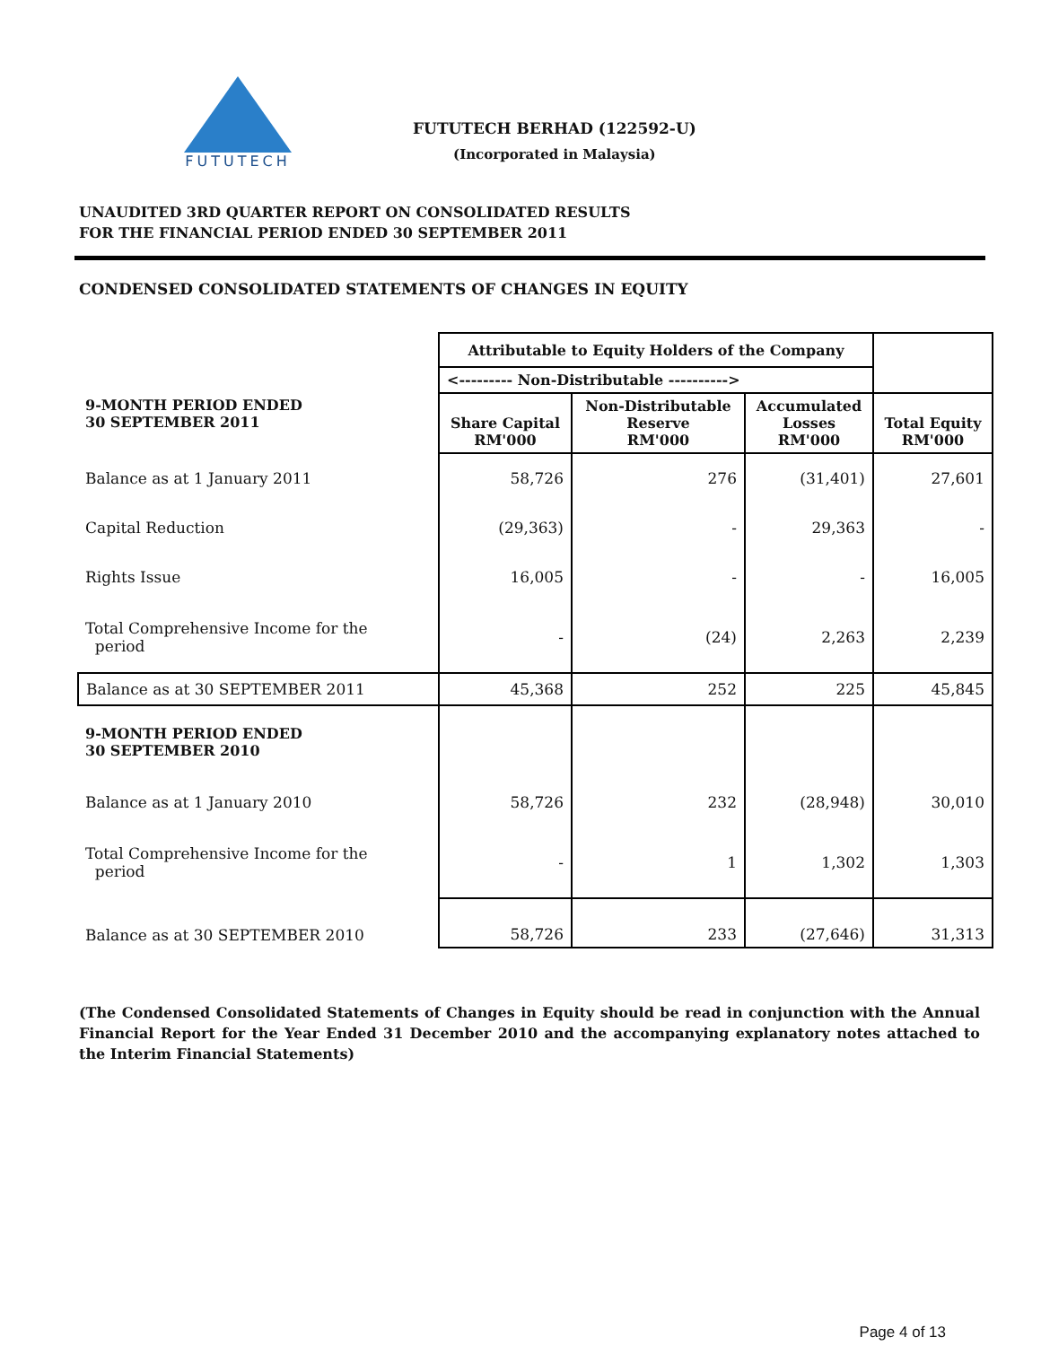FUTUTECH
FUTUTECH BERHAD (122592-U)
(Incorporated in Malaysia)
UNAUDITED 3RD QUARTER REPORT ON CONSOLIDATED RESULTS
FOR THE FINANCIAL PERIOD ENDED 30 SEPTEMBER 2011
CONDENSED CONSOLIDATED STATEMENTS OF CHANGES IN EQUITY
| | Attributable to Equity Holders of the Company | | | |
| | <--------- Non-Distributable ----------> | | | |
| 9-MONTH PERIOD ENDED 30 SEPTEMBER 2011 | Share Capital RM'000 | Non-Distributable Reserve RM'000 | Accumulated Losses RM'000 | Total Equity RM'000 |
| Balance as at 1 January 2011 | 58,726 | 276 | (31,401) | 27,601 |
| Capital Reduction | (29,363) | - | 29,363 | - |
| Rights Issue | 16,005 | - | - | 16,005 |
| Total Comprehensive Income for the period | - | (24) | 2,263 | 2,239 |
| Balance as at 30 SEPTEMBER 2011 | 45,368 | 252 | 225 | 45,845 |
| 9-MONTH PERIOD ENDED 30 SEPTEMBER 2010 | | | | |
| Balance as at 1 January 2010 | 58,726 | 232 | (28,948) | 30,010 |
| Total Comprehensive Income for the period | - | 1 | 1,302 | 1,303 |
| Balance as at 30 SEPTEMBER 2010 | 58,726 | 233 | (27,646) | 31,313 |
(The Condensed Consolidated Statements of Changes in Equity should be read in conjunction with the Annual Financial Report for the Year Ended 31 December 2010 and the accompanying explanatory notes attached to the Interim Financial Statements)
Page 4 of 13